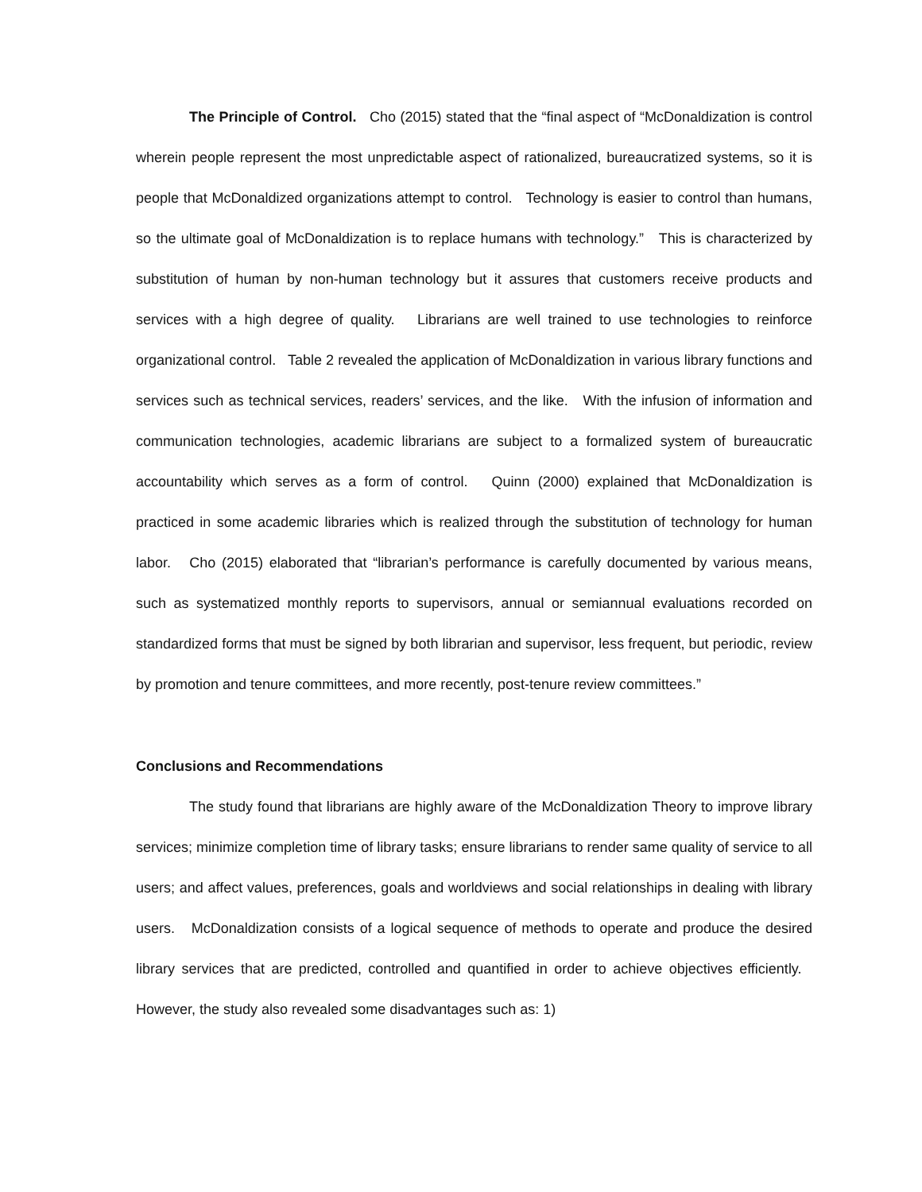The Principle of Control. Cho (2015) stated that the “final aspect of “McDonaldization is control wherein people represent the most unpredictable aspect of rationalized, bureaucratized systems, so it is people that McDonaldized organizations attempt to control. Technology is easier to control than humans, so the ultimate goal of McDonaldization is to replace humans with technology.” This is characterized by substitution of human by non-human technology but it assures that customers receive products and services with a high degree of quality. Librarians are well trained to use technologies to reinforce organizational control. Table 2 revealed the application of McDonaldization in various library functions and services such as technical services, readers’ services, and the like. With the infusion of information and communication technologies, academic librarians are subject to a formalized system of bureaucratic accountability which serves as a form of control. Quinn (2000) explained that McDonaldization is practiced in some academic libraries which is realized through the substitution of technology for human labor. Cho (2015) elaborated that “librarian’s performance is carefully documented by various means, such as systematized monthly reports to supervisors, annual or semiannual evaluations recorded on standardized forms that must be signed by both librarian and supervisor, less frequent, but periodic, review by promotion and tenure committees, and more recently, post-tenure review committees.”
Conclusions and Recommendations
The study found that librarians are highly aware of the McDonaldization Theory to improve library services; minimize completion time of library tasks; ensure librarians to render same quality of service to all users; and affect values, preferences, goals and worldviews and social relationships in dealing with library users. McDonaldization consists of a logical sequence of methods to operate and produce the desired library services that are predicted, controlled and quantified in order to achieve objectives efficiently. However, the study also revealed some disadvantages such as: 1)